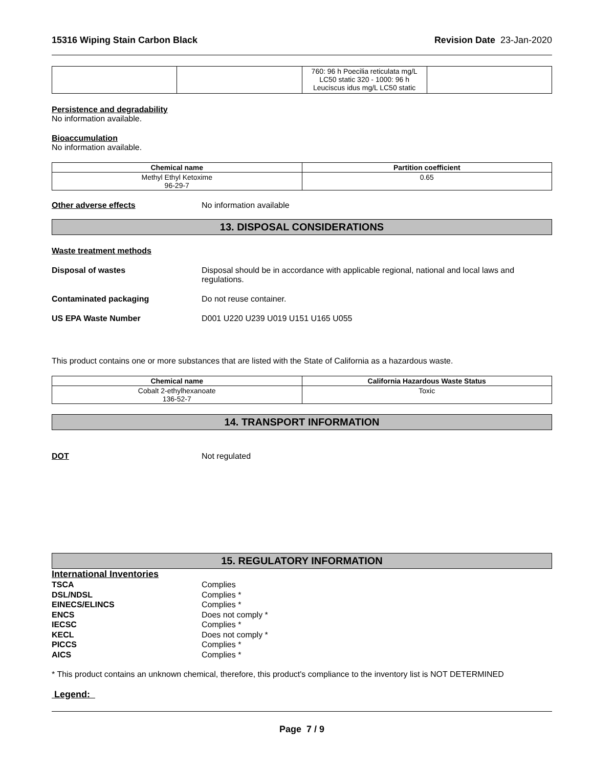15316 Wiping Stain Carbon Black Revision Date 23-Jan-2020
| | | 760: 96 h Poecilia reticulata mg/L LC50 static 320 - 1000: 96 h Leuciscus idus mg/L LC50 static | |
Persistence and degradability
No information available.
Bioaccumulation
No information available.
| Chemical name | Partition coefficient |
| --- | --- |
| Methyl Ethyl Ketoxime 96-29-7 | 0.65 |
Other adverse effects No information available
13. DISPOSAL CONSIDERATIONS
Waste treatment methods
Disposal of wastes Disposal should be in accordance with applicable regional, national and local laws and regulations.
Contaminated packaging Do not reuse container.
US EPA Waste Number D001 U220 U239 U019 U151 U165 U055
This product contains one or more substances that are listed with the State of California as a hazardous waste.
| Chemical name | California Hazardous Waste Status |
| --- | --- |
| Cobalt 2-ethylhexanoate 136-52-7 | Toxic |
14. TRANSPORT INFORMATION
DOT Not regulated
15. REGULATORY INFORMATION
International Inventories
TSCA Complies
DSL/NDSL Complies *
EINECS/ELINCS Complies *
ENCS Does not comply *
IECSC Complies *
KECL Does not comply *
PICCS Complies *
AICS Complies *
* This product contains an unknown chemical, therefore, this product's compliance to the inventory list is NOT DETERMINED
Legend:
Page 7 / 9